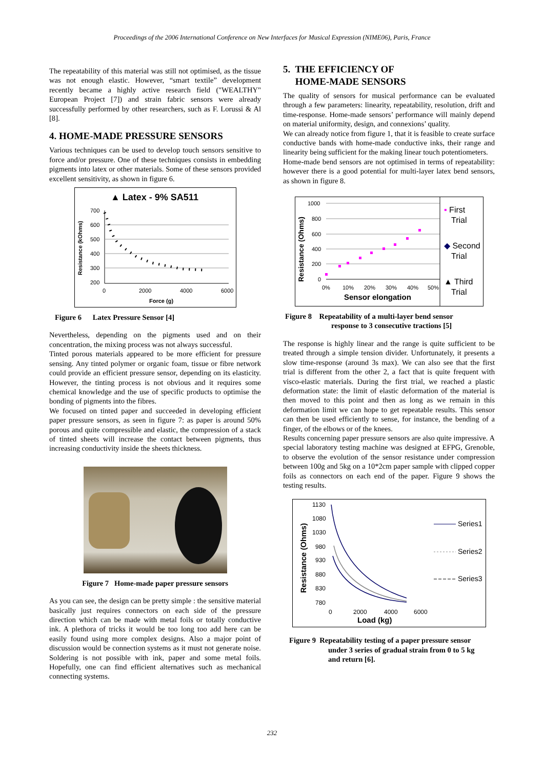Proceedings of the 2006 International Conference on New Interfaces for Musical Expression (NIME06), Paris, France
The repeatability of this material was still not optimised, as the tissue was not enough elastic. However, “smart textile” development recently became a highly active research field ("WEALTHY" European Project [7]) and strain fabric sensors were already successfully performed by other researchers, such as F. Lorussi & Al [8].
4. HOME-MADE PRESSURE SENSORS
Various techniques can be used to develop touch sensors sensitive to force and/or pressure. One of these techniques consists in embedding pigments into latex or other materials. Some of these sensors provided excellent sensitivity, as shown in figure 6.
▲ Latex - 9% SA511
Resistance (kOhms)
700
600
500
400
300
200
0
2000
4000
6000
Force (g)
Figure 6 Latex Pressure Sensor [4]
Nevertheless, depending on the pigments used and on their concentration, the mixing process was not always successful.
Tinted porous materials appeared to be more efficient for pressure sensing. Any tinted polymer or organic foam, tissue or fibre network could provide an efficient pressure sensor, depending on its elasticity. However, the tinting process is not obvious and it requires some chemical knowledge and the use of specific products to optimise the bonding of pigments into the fibres.
We focused on tinted paper and succeeded in developing efficient paper pressure sensors, as seen in figure 7: as paper is around 50% porous and quite compressible and elastic, the compression of a stack of tinted sheets will increase the contact between pigments, thus increasing conductivity inside the sheets thickness.
Figure 7 Home-made paper pressure sensors
As you can see, the design can be pretty simple : the sensitive material basically just requires connectors on each side of the pressure direction which can be made with metal foils or totally conductive ink. A plethora of tricks it would be too long too add here can be easily found using more complex designs. Also a major point of discussion would be connection systems as it must not generate noise. Soldering is not possible with ink, paper and some metal foils. Hopefully, one can find efficient alternatives such as mechanical connecting systems.
5. THE EFFICIENCY OF
HOME-MADE SENSORS
The quality of sensors for musical performance can be evaluated through a few parameters: linearity, repeatability, resolution, drift and time-response. Home-made sensors’ performance will mainly depend on material uniformity, design, and connexions’ quality.
We can already notice from figure 1, that it is feasible to create surface conductive bands with home-made conductive inks, their range and linearity being sufficient for the making linear touch potentiometers.
Home-made bend sensors are not optimised in terms of repeatability: however there is a good potential for multi-layer latex bend sensors, as shown in figure 8.
Resistance (Ohms)
1000
800
600
400
200
0
0%
10%
20%
30%
40%
50%
Sensor elongation
▪ First
Trial
◆ Second
Trial
▲ Third
Trial
Figure 8 Repeatability of a multi-layer bend sensor
response to 3 consecutive tractions [5]
The response is highly linear and the range is quite sufficient to be treated through a simple tension divider. Unfortunately, it presents a slow time-response (around 3s max). We can also see that the first trial is different from the other 2, a fact that is quite frequent with visco-elastic materials. During the first trial, we reached a plastic deformation state: the limit of elastic deformation of the material is then moved to this point and then as long as we remain in this deformation limit we can hope to get repeatable results. This sensor can then be used efficiently to sense, for instance, the bending of a finger, of the elbows or of the knees.
Results concerning paper pressure sensors are also quite impressive. A special laboratory testing machine was designed at EFPG, Grenoble, to observe the evolution of the sensor resistance under compression between 100g and 5kg on a 10*2cm paper sample with clipped copper foils as connectors on each end of the paper. Figure 9 shows the testing results.
Resistance (Ohms)
1130
1080
1030
980
930
880
830
780
0
2000
4000
6000
Load (kg)
Series1
Series2
Series3
Figure 9 Repeatability testing of a paper pressure sensor
under 3 series of gradual strain from 0 to 5 kg
and return [6].
232